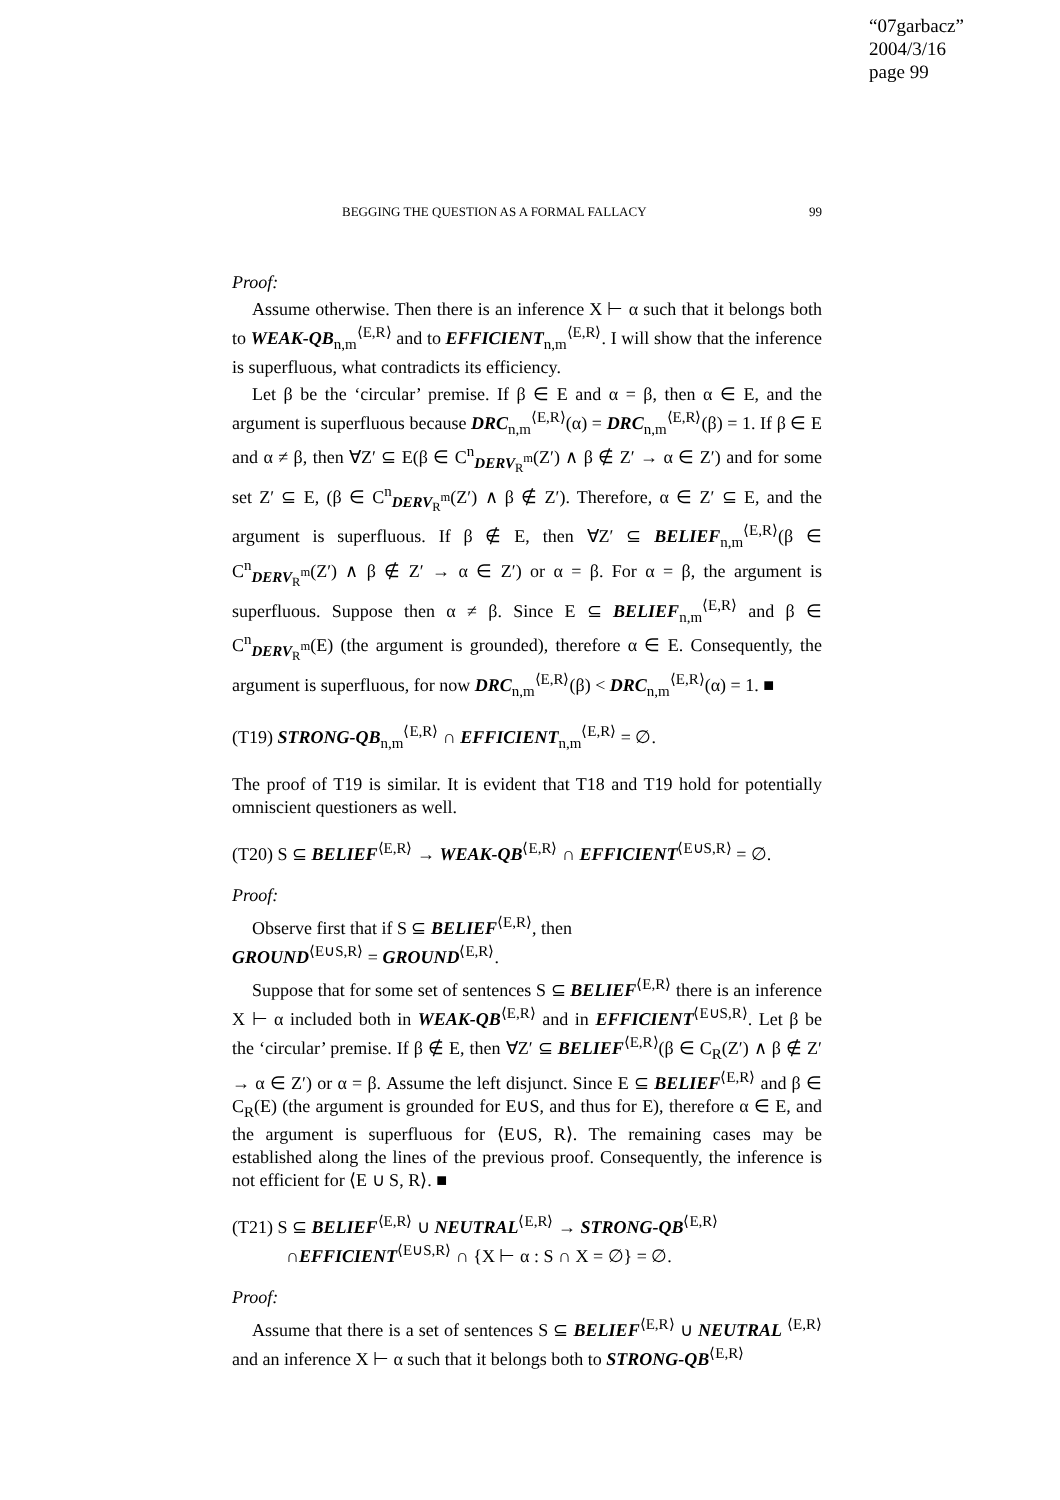“07garbacz”
2004/3/16
page 99
BEGGING THE QUESTION AS A FORMAL FALLACY 99
Proof:
Assume otherwise. Then there is an inference X ⊢ α such that it belongs both to WEAK-QB<sub>n,m</sub><sup>⟨E,R⟩</sup> and to EFFICIENT<sub>n,m</sub><sup>⟨E,R⟩</sup>. I will show that the inference is superfluous, what contradicts its efficiency.
Let β be the ‘circular’ premise. If β ∈ E and α = β, then α ∈ E, and the argument is superfluous because DRC<sub>n,m</sub><sup>⟨E,R⟩</sup>(α) = DRC<sub>n,m</sub><sup>⟨E,R⟩</sup>(β) = 1. If β ∈ E and α ≠ β, then ∀Z′ ⊆ E(β ∈ C<sup>n</sup><sub>DERV<sub>R</sub><sup>m</sup></sub>(Z′) ∧ β ∉ Z′ → α ∈ Z′) and for some set Z′ ⊆ E, (β ∈ C<sup>n</sup><sub>DERV<sub>R</sub><sup>m</sup></sub>(Z′) ∧ β ∉ Z′). Therefore, α ∈ Z′ ⊆ E, and the argument is superfluous. If β ∉ E, then ∀Z′ ⊆ BELIEF<sub>n,m</sub><sup>⟨E,R⟩</sup>(β ∈ C<sup>n</sup><sub>DERV<sub>R</sub><sup>m</sup></sub>(Z′) ∧ β ∉ Z′ → α ∈ Z′) or α = β. For α = β, the argument is superfluous. Suppose then α ≠ β. Since E ⊆ BELIEF<sub>n,m</sub><sup>⟨E,R⟩</sup> and β ∈ C<sup>n</sup><sub>DERV<sub>R</sub><sup>m</sup></sub>(E) (the argument is grounded), therefore α ∈ E. Consequently, the argument is superfluous, for now DRC<sub>n,m</sub><sup>⟨E,R⟩</sup>(β) < DRC<sub>n,m</sub><sup>⟨E,R⟩</sup>(α) = 1. ■
(T19) STRONG-QB<sub>n,m</sub><sup>⟨E,R⟩</sup> ∩ EFFICIENT<sub>n,m</sub><sup>⟨E,R⟩</sup> = ∅.
The proof of T19 is similar. It is evident that T18 and T19 hold for potentially omniscient questioners as well.
(T20) S ⊆ BELIEF<sup>⟨E,R⟩</sup> → WEAK-QB<sup>⟨E,R⟩</sup> ∩ EFFICIENT<sup>⟨E∪S,R⟩</sup> = ∅.
Proof:
Observe first that if S ⊆ BELIEF<sup>⟨E,R⟩</sup>, then
GROUND<sup>⟨E∪S,R⟩</sup> = GROUND<sup>⟨E,R⟩</sup>.
Suppose that for some set of sentences S ⊆ BELIEF<sup>⟨E,R⟩</sup> there is an inference X ⊢ α included both in WEAK-QB<sup>⟨E,R⟩</sup> and in EFFICIENT<sup>⟨E∪S,R⟩</sup>. Let β be the ‘circular’ premise. If β ∉ E, then ∀Z′ ⊆ BELIEF<sup>⟨E,R⟩</sup>(β ∈ C<sub>R</sub>(Z′) ∧ β ∉ Z′ → α ∈ Z′) or α = β. Assume the left disjunct. Since E ⊆ BELIEF<sup>⟨E,R⟩</sup> and β ∈ C<sub>R</sub>(E) (the argument is grounded for E∪S, and thus for E), therefore α ∈ E, and the argument is superfluous for ⟨E∪S, R⟩. The remaining cases may be established along the lines of the previous proof. Consequently, the inference is not efficient for ⟨E ∪ S, R⟩. ■
(T21) S ⊆ BELIEF<sup>⟨E,R⟩</sup> ∪ NEUTRAL<sup>⟨E,R⟩</sup> → STRONG-QB<sup>⟨E,R⟩</sup>
∩EFFICIENT<sup>⟨E∪S,R⟩</sup> ∩ {X ⊢ α : S ∩ X = ∅} = ∅.
Proof:
Assume that there is a set of sentences S ⊆ BELIEF<sup>⟨E,R⟩</sup> ∪ NEUTRAL <sup>⟨E,R⟩</sup> and an inference X ⊢ α such that it belongs both to STRONG-QB<sup>⟨E,R⟩</sup>